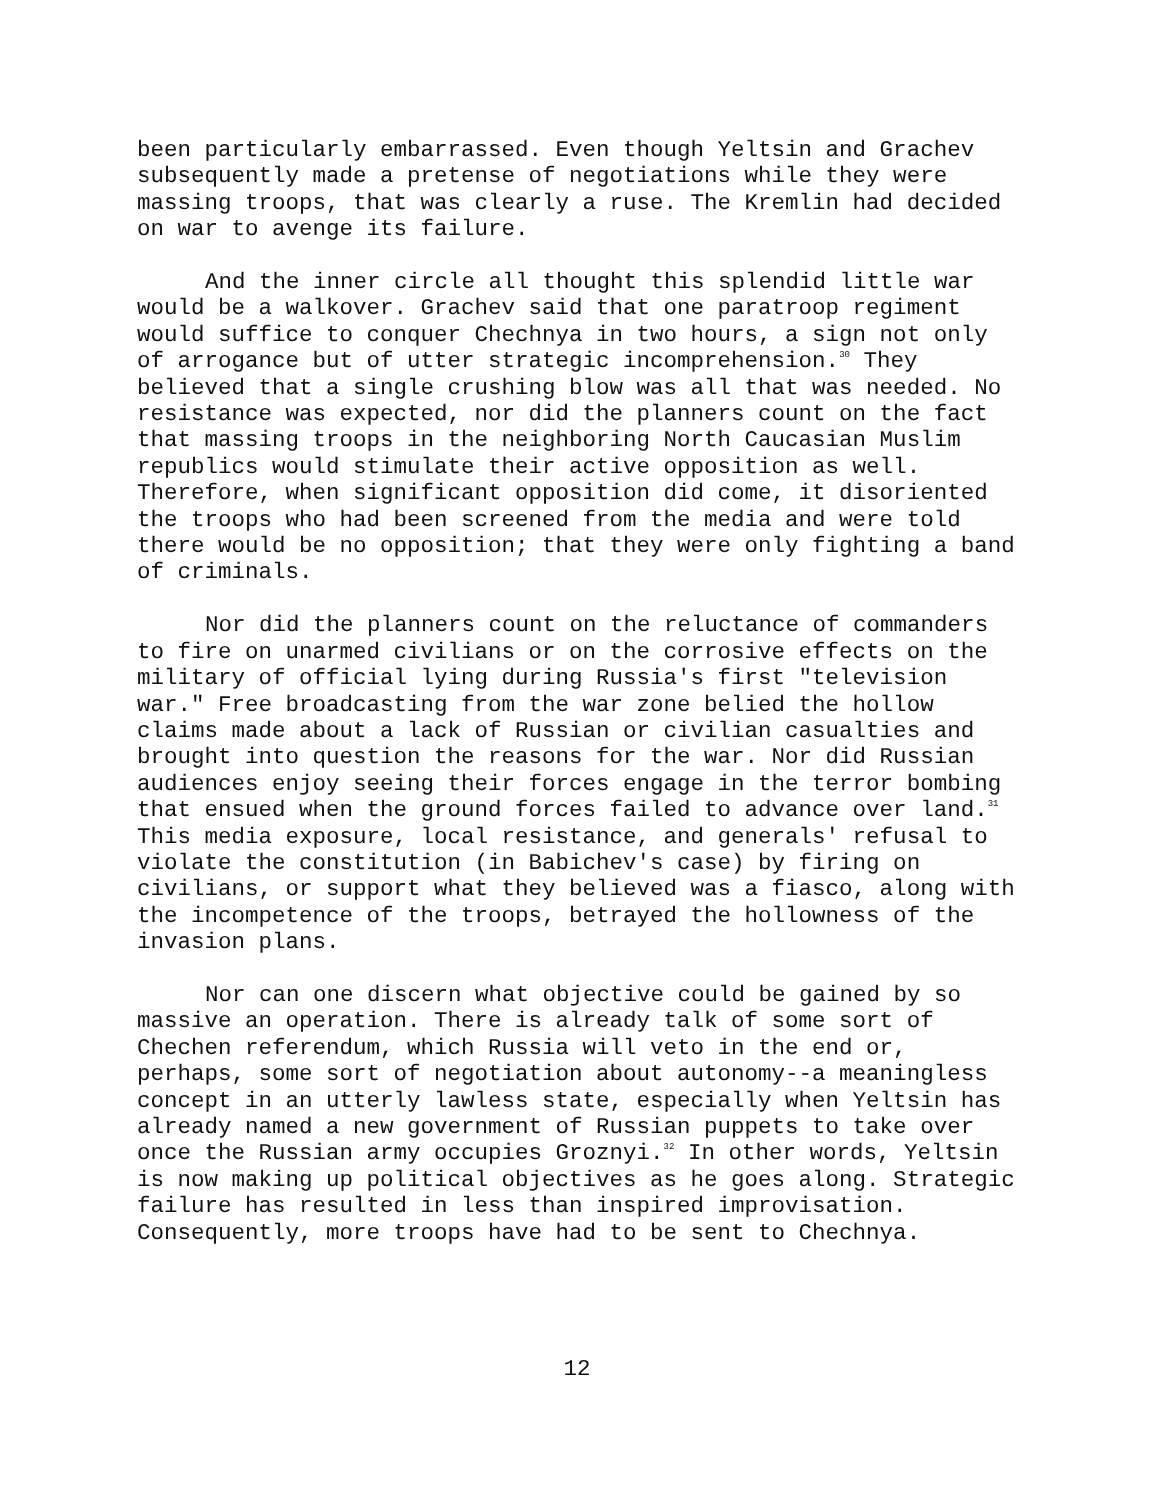been particularly embarrassed. Even though Yeltsin and Grachev subsequently made a pretense of negotiations while they were massing troops, that was clearly a ruse. The Kremlin had decided on war to avenge its failure.
And the inner circle all thought this splendid little war would be a walkover. Grachev said that one paratroop regiment would suffice to conquer Chechnya in two hours, a sign not only of arrogance but of utter strategic incomprehension.<sup>30</sup> They believed that a single crushing blow was all that was needed. No resistance was expected, nor did the planners count on the fact that massing troops in the neighboring North Caucasian Muslim republics would stimulate their active opposition as well. Therefore, when significant opposition did come, it disoriented the troops who had been screened from the media and were told there would be no opposition; that they were only fighting a band of criminals.
Nor did the planners count on the reluctance of commanders to fire on unarmed civilians or on the corrosive effects on the military of official lying during Russia's first "television war." Free broadcasting from the war zone belied the hollow claims made about a lack of Russian or civilian casualties and brought into question the reasons for the war. Nor did Russian audiences enjoy seeing their forces engage in the terror bombing that ensued when the ground forces failed to advance over land.<sup>31</sup> This media exposure, local resistance, and generals' refusal to violate the constitution (in Babichev's case) by firing on civilians, or support what they believed was a fiasco, along with the incompetence of the troops, betrayed the hollowness of the invasion plans.
Nor can one discern what objective could be gained by so massive an operation. There is already talk of some sort of Chechen referendum, which Russia will veto in the end or, perhaps, some sort of negotiation about autonomy--a meaningless concept in an utterly lawless state, especially when Yeltsin has already named a new government of Russian puppets to take over once the Russian army occupies Groznyi.<sup>32</sup> In other words, Yeltsin is now making up political objectives as he goes along. Strategic failure has resulted in less than inspired improvisation. Consequently, more troops have had to be sent to Chechnya.
12